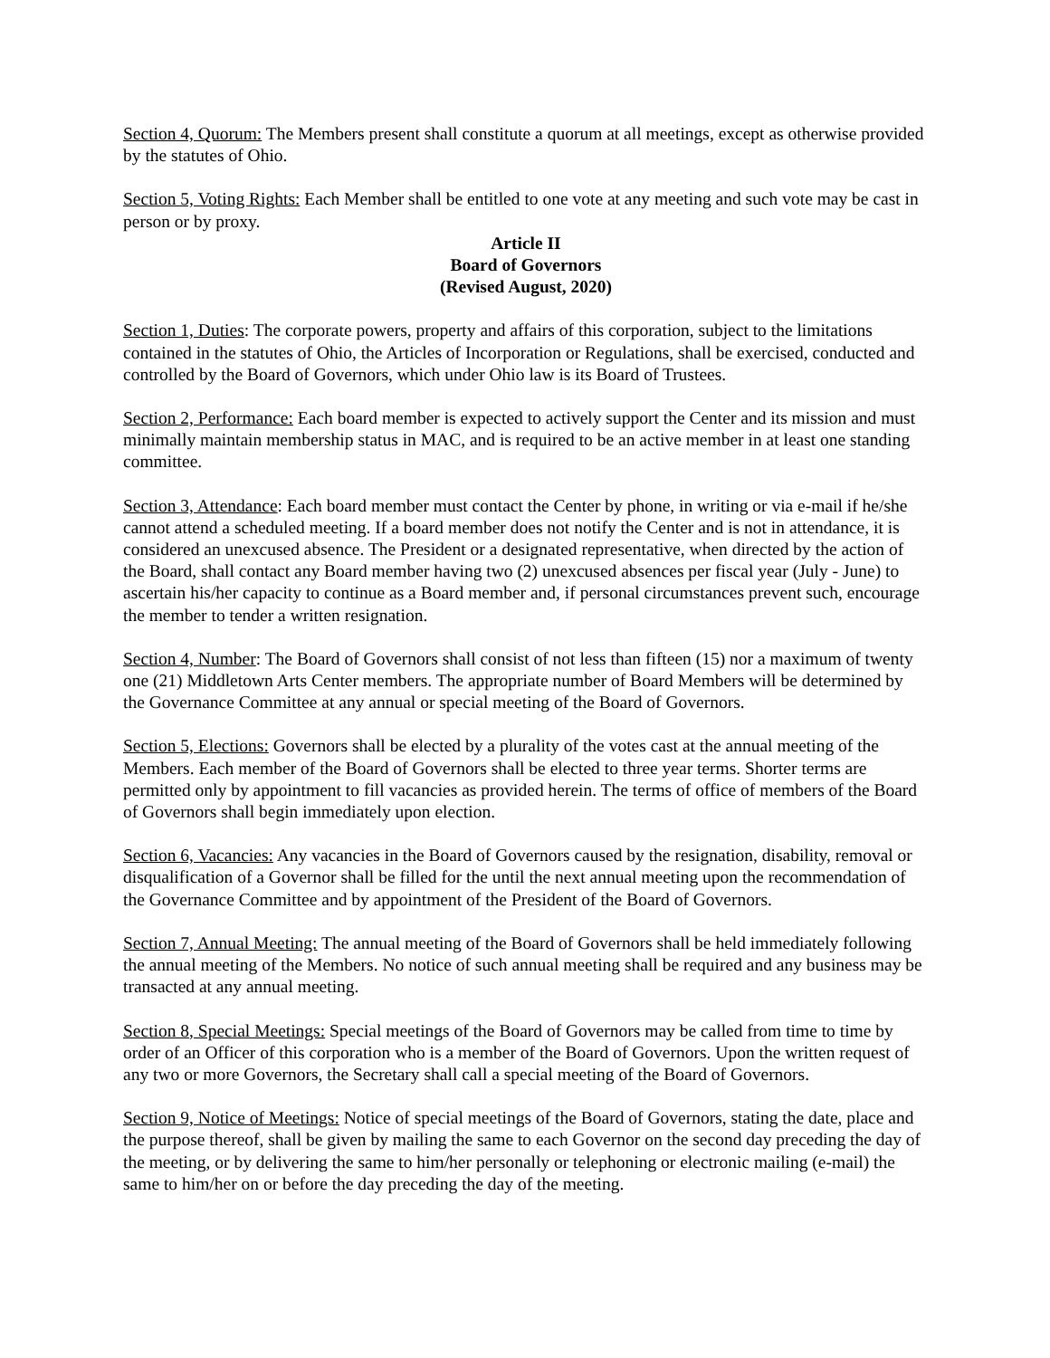Section 4, Quorum: The Members present shall constitute a quorum at all meetings, except as otherwise provided by the statutes of Ohio.
Section 5, Voting Rights: Each Member shall be entitled to one vote at any meeting and such vote may be cast in person or by proxy.
Article II
Board of Governors
(Revised August, 2020)
Section 1, Duties: The corporate powers, property and affairs of this corporation, subject to the limitations contained in the statutes of Ohio, the Articles of Incorporation or Regulations, shall be exercised, conducted and controlled by the Board of Governors, which under Ohio law is its Board of Trustees.
Section 2, Performance: Each board member is expected to actively support the Center and its mission and must minimally maintain membership status in MAC, and is required to be an active member in at least one standing committee.
Section 3, Attendance: Each board member must contact the Center by phone, in writing or via e-mail if he/she cannot attend a scheduled meeting. If a board member does not notify the Center and is not in attendance, it is considered an unexcused absence. The President or a designated representative, when directed by the action of the Board, shall contact any Board member having two (2) unexcused absences per fiscal year (July - June) to ascertain his/her capacity to continue as a Board member and, if personal circumstances prevent such, encourage the member to tender a written resignation.
Section 4, Number: The Board of Governors shall consist of not less than fifteen (15) nor a maximum of twenty one (21) Middletown Arts Center members. The appropriate number of Board Members will be determined by the Governance Committee at any annual or special meeting of the Board of Governors.
Section 5, Elections: Governors shall be elected by a plurality of the votes cast at the annual meeting of the Members. Each member of the Board of Governors shall be elected to three year terms. Shorter terms are permitted only by appointment to fill vacancies as provided herein. The terms of office of members of the Board of Governors shall begin immediately upon election.
Section 6, Vacancies: Any vacancies in the Board of Governors caused by the resignation, disability, removal or disqualification of a Governor shall be filled for the until the next annual meeting upon the recommendation of the Governance Committee and by appointment of the President of the Board of Governors.
Section 7, Annual Meeting: The annual meeting of the Board of Governors shall be held immediately following the annual meeting of the Members. No notice of such annual meeting shall be required and any business may be transacted at any annual meeting.
Section 8, Special Meetings: Special meetings of the Board of Governors may be called from time to time by order of an Officer of this corporation who is a member of the Board of Governors. Upon the written request of any two or more Governors, the Secretary shall call a special meeting of the Board of Governors.
Section 9, Notice of Meetings: Notice of special meetings of the Board of Governors, stating the date, place and the purpose thereof, shall be given by mailing the same to each Governor on the second day preceding the day of the meeting, or by delivering the same to him/her personally or telephoning or electronic mailing (e-mail) the same to him/her on or before the day preceding the day of the meeting.